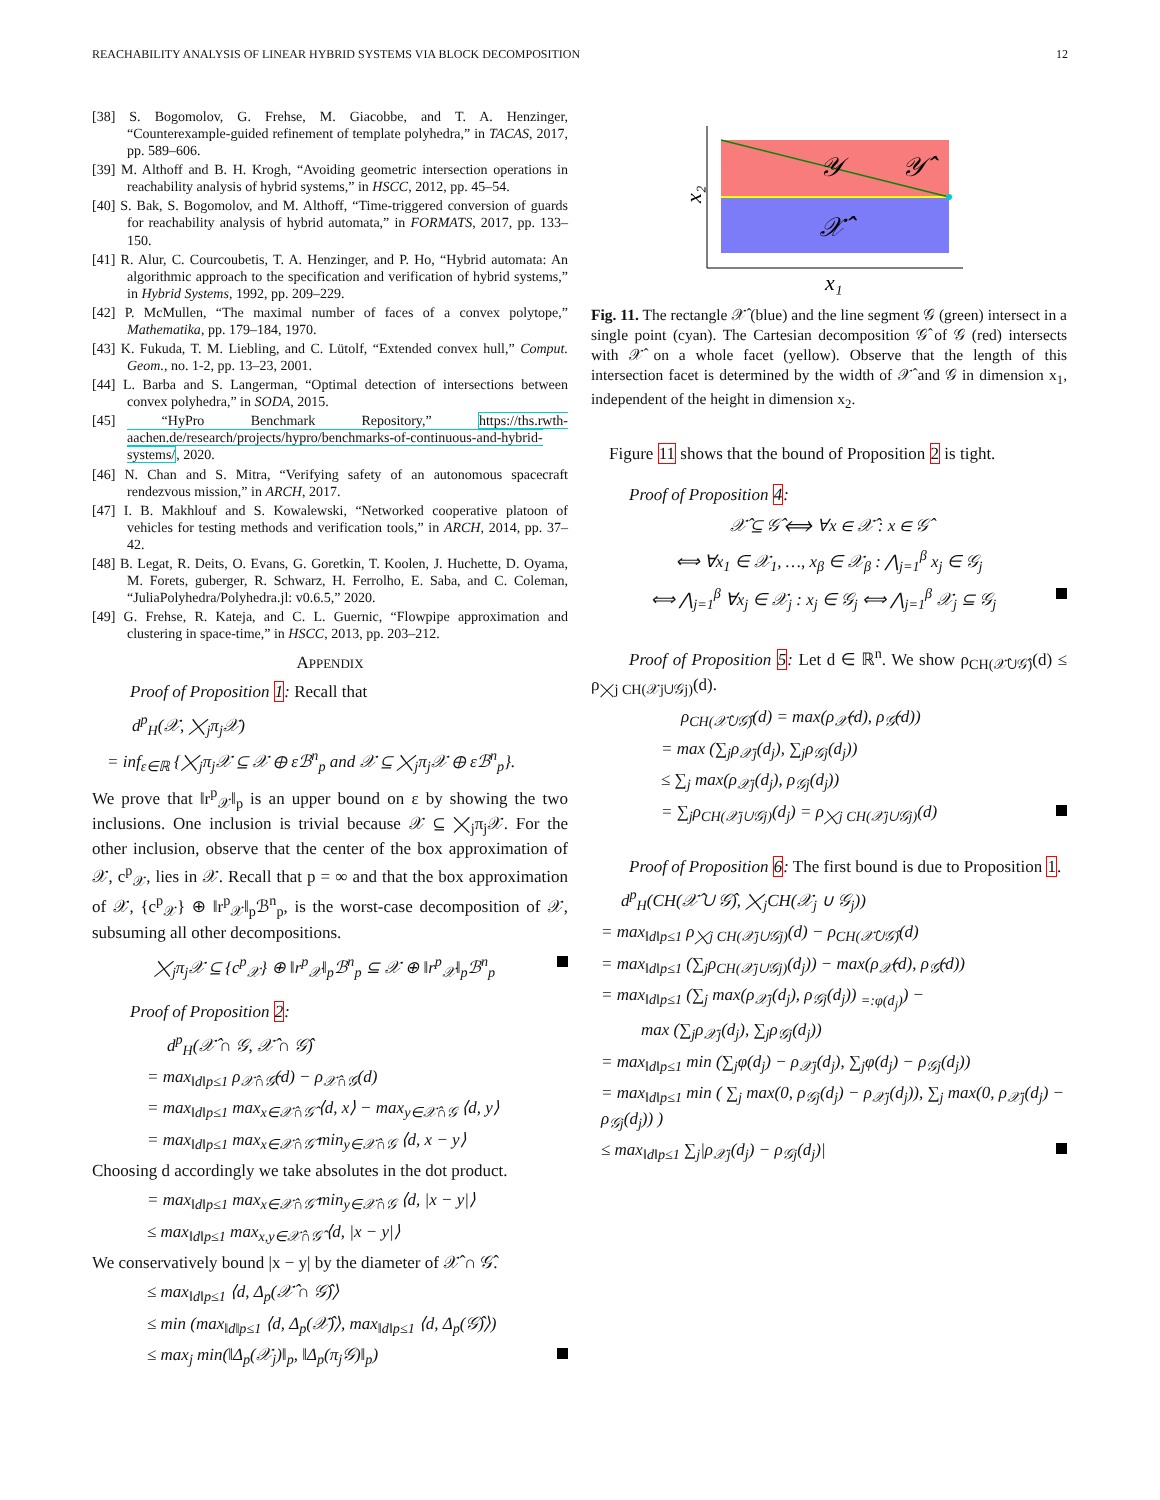REACHABILITY ANALYSIS OF LINEAR HYBRID SYSTEMS VIA BLOCK DECOMPOSITION 12
[38] S. Bogomolov, G. Frehse, M. Giacobbe, and T. A. Henzinger, “Counterexample-guided refinement of template polyhedra,” in TACAS, 2017, pp. 589–606.
[39] M. Althoff and B. H. Krogh, “Avoiding geometric intersection operations in reachability analysis of hybrid systems,” in HSCC, 2012, pp. 45–54.
[40] S. Bak, S. Bogomolov, and M. Althoff, “Time-triggered conversion of guards for reachability analysis of hybrid automata,” in FORMATS, 2017, pp. 133–150.
[41] R. Alur, C. Courcoubetis, T. A. Henzinger, and P. Ho, “Hybrid automata: An algorithmic approach to the specification and verification of hybrid systems,” in Hybrid Systems, 1992, pp. 209–229.
[42] P. McMullen, “The maximal number of faces of a convex polytope,” Mathematika, pp. 179–184, 1970.
[43] K. Fukuda, T. M. Liebling, and C. Lütolf, “Extended convex hull,” Comput. Geom., no. 1-2, pp. 13–23, 2001.
[44] L. Barba and S. Langerman, “Optimal detection of intersections between convex polyhedra,” in SODA, 2015.
[45] “HyPro Benchmark Repository,” https://ths.rwth-aachen.de/research/projects/hypro/benchmarks-of-continuous-and-hybrid-systems/, 2020.
[46] N. Chan and S. Mitra, “Verifying safety of an autonomous spacecraft rendezvous mission,” in ARCH, 2017.
[47] I. B. Makhlouf and S. Kowalewski, “Networked cooperative platoon of vehicles for testing methods and verification tools,” in ARCH, 2014, pp. 37–42.
[48] B. Legat, R. Deits, O. Evans, G. Goretkin, T. Koolen, J. Huchette, D. Oyama, M. Forets, guberger, R. Schwarz, H. Ferrolho, E. Saba, and C. Coleman, “JuliaPolyhedra/Polyhedra.jl: v0.6.5,” 2020.
[49] G. Frehse, R. Kateja, and C. L. Guernic, “Flowpipe approximation and clustering in space-time,” in HSCC, 2013, pp. 203–212.
APPENDIX
Proof of Proposition 1: Recall that
d<sup>p</sup><sub>H</sub>(𝒳, ⨉<sub>j</sub>π<sub>j</sub>𝒳)
= inf<sub>ε∈ℝ</sub> {⨉<sub>j</sub>π<sub>j</sub>𝒳 ⊆ 𝒳 ⊕ εℬ<sup>n</sup><sub>p</sub> and 𝒳 ⊆ ⨉<sub>j</sub>π<sub>j</sub>𝒳 ⊕ εℬ<sup>n</sup><sub>p</sub>}.
We prove that ‖r<sup>p</sup><sub>𝒳</sub>‖<sub>p</sub> is an upper bound on ε by showing the two inclusions. One inclusion is trivial because 𝒳 ⊆ ⨉<sub>j</sub>π<sub>j</sub>𝒳. For the other inclusion, observe that the center of the box approximation of 𝒳, c<sup>p</sup><sub>𝒳</sub>, lies in 𝒳. Recall that p = ∞ and that the box approximation of 𝒳, {c<sup>p</sup><sub>𝒳</sub>} ⊕ ‖r<sup>p</sup><sub>𝒳</sub>‖<sub>p</sub>ℬ<sup>n</sup><sub>p</sub>, is the worst-case decomposition of 𝒳, subsuming all other decompositions.
⨉<sub>j</sub>π<sub>j</sub>𝒳 ⊆ {c<sup>p</sup><sub>𝒳</sub>} ⊕ ‖r<sup>p</sup><sub>𝒳</sub>‖<sub>p</sub>ℬ<sup>n</sup><sub>p</sub> ⊆ 𝒳 ⊕ ‖r<sup>p</sup><sub>𝒳</sub>‖<sub>p</sub>ℬ<sup>n</sup><sub>p</sub>
Proof of Proposition 2:
d<sup>p</sup><sub>H</sub>(𝒳̂ ∩ 𝒢, 𝒳̂ ∩ 𝒢̂)
= max<sub>‖d‖p≤1</sub> ρ<sub>𝒳̂∩𝒢̂</sub>(d) − ρ<sub>𝒳̂∩𝒢</sub>(d)
= max<sub>‖d‖p≤1</sub> max<sub>x∈𝒳̂∩𝒢̂</sub> ⟨d, x⟩ − max<sub>y∈𝒳̂∩𝒢</sub> ⟨d, y⟩
= max<sub>‖d‖p≤1</sub> max<sub>x∈𝒳̂∩𝒢̂</sub> min<sub>y∈𝒳̂∩𝒢</sub> ⟨d, x − y⟩
Choosing d accordingly we take absolutes in the dot product.
= max<sub>‖d‖p≤1</sub> max<sub>x∈𝒳̂∩𝒢̂</sub> min<sub>y∈𝒳̂∩𝒢</sub> ⟨d, |x − y|⟩
≤ max<sub>‖d‖p≤1</sub> max<sub>x,y∈𝒳̂∩𝒢̂</sub> ⟨d, |x − y|⟩
We conservatively bound |x − y| by the diameter of 𝒳̂ ∩ 𝒢̂.
≤ max<sub>‖d‖p≤1</sub> ⟨d, Δ<sub>p</sub>(𝒳̂ ∩ 𝒢̂)⟩
≤ min (max<sub>‖d‖p≤1</sub> ⟨d, Δ<sub>p</sub>(𝒳̂)⟩, max<sub>‖d‖p≤1</sub> ⟨d, Δ<sub>p</sub>(𝒢̂)⟩)
≤ max<sub>j</sub> min(‖Δ<sub>p</sub>(𝒳<sub>j</sub>)‖<sub>p</sub>, ‖Δ<sub>p</sub>(π<sub>j</sub>𝒢)‖<sub>p</sub>)
𝒴
𝒴̂
𝒳̂
x₁
x₂
Fig. 11. The rectangle 𝒳̂ (blue) and the line segment 𝒢 (green) intersect in a single point (cyan). The Cartesian decomposition 𝒢̂ of 𝒢 (red) intersects with 𝒳̂ on a whole facet (yellow). Observe that the length of this intersection facet is determined by the width of 𝒳̂ and 𝒢 in dimension x<sub>1</sub>, independent of the height in dimension x<sub>2</sub>.
Figure 11 shows that the bound of Proposition 2 is tight.
Proof of Proposition 4:
𝒳̂ ⊆ 𝒢̂ ⟺ ∀x ∈ 𝒳̂ : x ∈ 𝒢̂
⟺ ∀x<sub>1</sub> ∈ 𝒳<sub>1</sub>, …, x<sub>β</sub> ∈ 𝒳<sub>β</sub> : ⋀<sub>j=1</sub><sup>β</sup> x<sub>j</sub> ∈ 𝒢<sub>j</sub>
⟺ ⋀<sub>j=1</sub><sup>β</sup> ∀x<sub>j</sub> ∈ 𝒳<sub>j</sub> : x<sub>j</sub> ∈ 𝒢<sub>j</sub> ⟺ ⋀<sub>j=1</sub><sup>β</sup> 𝒳<sub>j</sub> ⊆ 𝒢<sub>j</sub>
Proof of Proposition 5: Let d ∈ ℝ<sup>n</sup>. We show ρ<sub>CH(𝒳̂∪𝒢̂)</sub>(d) ≤ ρ<sub>⨉j CH(𝒳j∪𝒢j)</sub>(d).
ρ<sub>CH(𝒳̂∪𝒢̂)</sub>(d) = max(ρ<sub>𝒳̂</sub>(d), ρ<sub>𝒢̂</sub>(d))
= max (∑<sub>j</sub>ρ<sub>𝒳j</sub>(d<sub>j</sub>), ∑<sub>j</sub>ρ<sub>𝒢j</sub>(d<sub>j</sub>))
≤ ∑<sub>j</sub> max(ρ<sub>𝒳j</sub>(d<sub>j</sub>), ρ<sub>𝒢j</sub>(d<sub>j</sub>))
= ∑<sub>j</sub>ρ<sub>CH(𝒳j∪𝒢j)</sub>(d<sub>j</sub>) = ρ<sub>⨉j CH(𝒳j∪𝒢j)</sub>(d)
Proof of Proposition 6: The first bound is due to Proposition 1.
d<sup>p</sup><sub>H</sub>(CH(𝒳̂ ∪ 𝒢̂), ⨉<sub>j</sub>CH(𝒳<sub>j</sub> ∪ 𝒢<sub>j</sub>))
= max<sub>‖d‖p≤1</sub> ρ<sub>⨉j CH(𝒳j∪𝒢j)</sub>(d) − ρ<sub>CH(𝒳̂∪𝒢̂)</sub>(d)
= max<sub>‖d‖p≤1</sub> (∑<sub>j</sub>ρ<sub>CH(𝒳j∪𝒢j)</sub>(d<sub>j</sub>)) − max(ρ<sub>𝒳̂</sub>(d), ρ<sub>𝒢̂</sub>(d))
= max<sub>‖d‖p≤1</sub> (∑<sub>j</sub> max(ρ<sub>𝒳j</sub>(d<sub>j</sub>), ρ<sub>𝒢j</sub>(d<sub>j</sub>)) <sub>=:φ(d<sub>j</sub>)</sub>) −
max (∑<sub>j</sub>ρ<sub>𝒳j</sub>(d<sub>j</sub>), ∑<sub>j</sub>ρ<sub>𝒢j</sub>(d<sub>j</sub>))
= max<sub>‖d‖p≤1</sub> min (∑<sub>j</sub>φ(d<sub>j</sub>) − ρ<sub>𝒳j</sub>(d<sub>j</sub>), ∑<sub>j</sub>φ(d<sub>j</sub>) − ρ<sub>𝒢j</sub>(d<sub>j</sub>))
= max<sub>‖d‖p≤1</sub> min ( ∑<sub>j</sub> max(0, ρ<sub>𝒢j</sub>(d<sub>j</sub>) − ρ<sub>𝒳j</sub>(d<sub>j</sub>)), ∑<sub>j</sub> max(0, ρ<sub>𝒳j</sub>(d<sub>j</sub>) − ρ<sub>𝒢j</sub>(d<sub>j</sub>)) )
≤ max<sub>‖d‖p≤1</sub> ∑<sub>j</sub>|ρ<sub>𝒳j</sub>(d<sub>j</sub>) − ρ<sub>𝒢j</sub>(d<sub>j</sub>)|